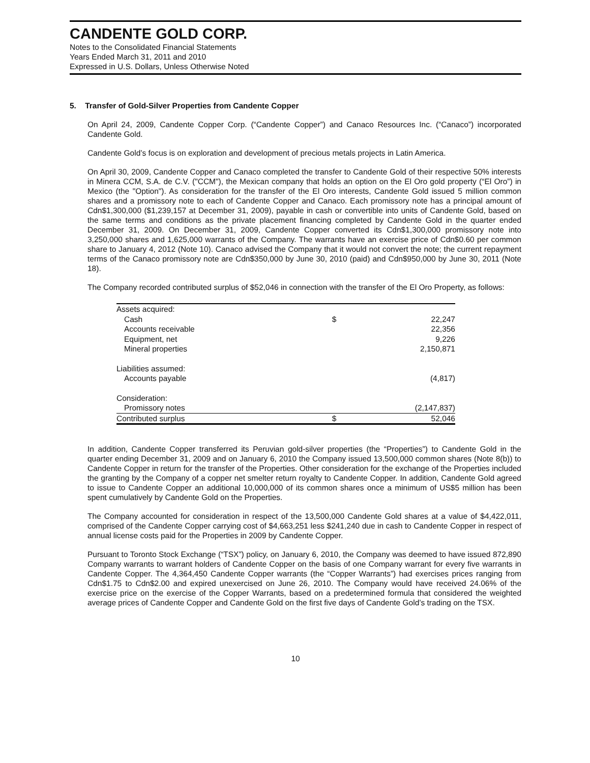CANDENTE GOLD CORP.
Notes to the Consolidated Financial Statements
Years Ended March 31, 2011 and 2010
Expressed in U.S. Dollars, Unless Otherwise Noted
5. Transfer of Gold-Silver Properties from Candente Copper
On April 24, 2009, Candente Copper Corp. (“Candente Copper”) and Canaco Resources Inc. (“Canaco”) incorporated Candente Gold.
Candente Gold’s focus is on exploration and development of precious metals projects in Latin America.
On April 30, 2009, Candente Copper and Canaco completed the transfer to Candente Gold of their respective 50% interests in Minera CCM, S.A. de C.V. ("CCM"), the Mexican company that holds an option on the El Oro gold property (“El Oro”) in Mexico (the "Option"). As consideration for the transfer of the El Oro interests, Candente Gold issued 5 million common shares and a promissory note to each of Candente Copper and Canaco. Each promissory note has a principal amount of Cdn$1,300,000 ($1,239,157 at December 31, 2009), payable in cash or convertible into units of Candente Gold, based on the same terms and conditions as the private placement financing completed by Candente Gold in the quarter ended December 31, 2009. On December 31, 2009, Candente Copper converted its Cdn$1,300,000 promissory note into 3,250,000 shares and 1,625,000 warrants of the Company. The warrants have an exercise price of Cdn$0.60 per common share to January 4, 2012 (Note 10). Canaco advised the Company that it would not convert the note; the current repayment terms of the Canaco promissory note are Cdn$350,000 by June 30, 2010 (paid) and Cdn$950,000 by June 30, 2011 (Note 18).
The Company recorded contributed surplus of $52,046 in connection with the transfer of the El Oro Property, as follows:
| Assets acquired: | | |
| Cash | $ | 22,247 |
| Accounts receivable | | 22,356 |
| Equipment, net | | 9,226 |
| Mineral properties | | 2,150,871 |
| Liabilities assumed: | | |
| Accounts payable | | (4,817) |
| Consideration: | | |
| Promissory notes | | (2,147,837) |
| Contributed surplus | $ | 52,046 |
In addition, Candente Copper transferred its Peruvian gold-silver properties (the “Properties”) to Candente Gold in the quarter ending December 31, 2009 and on January 6, 2010 the Company issued 13,500,000 common shares (Note 8(b)) to Candente Copper in return for the transfer of the Properties. Other consideration for the exchange of the Properties included the granting by the Company of a copper net smelter return royalty to Candente Copper. In addition, Candente Gold agreed to issue to Candente Copper an additional 10,000,000 of its common shares once a minimum of US$5 million has been spent cumulatively by Candente Gold on the Properties.
The Company accounted for consideration in respect of the 13,500,000 Candente Gold shares at a value of $4,422,011, comprised of the Candente Copper carrying cost of $4,663,251 less $241,240 due in cash to Candente Copper in respect of annual license costs paid for the Properties in 2009 by Candente Copper.
Pursuant to Toronto Stock Exchange (“TSX”) policy, on January 6, 2010, the Company was deemed to have issued 872,890 Company warrants to warrant holders of Candente Copper on the basis of one Company warrant for every five warrants in Candente Copper. The 4,364,450 Candente Copper warrants (the “Copper Warrants”) had exercises prices ranging from Cdn$1.75 to Cdn$2.00 and expired unexercised on June 26, 2010. The Company would have received 24.06% of the exercise price on the exercise of the Copper Warrants, based on a predetermined formula that considered the weighted average prices of Candente Copper and Candente Gold on the first five days of Candente Gold’s trading on the TSX.
10